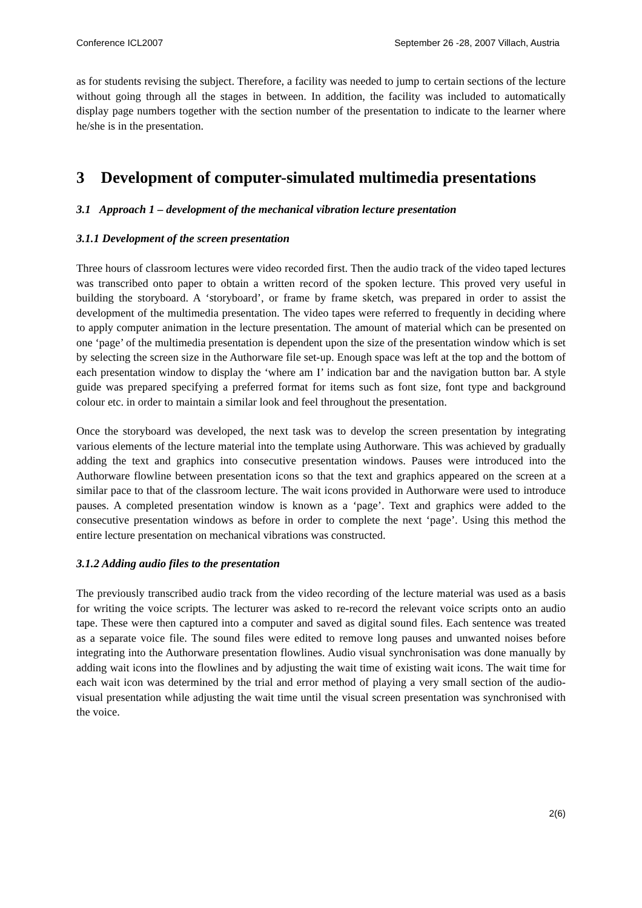Conference ICL2007 September 26 -28, 2007 Villach, Austria
as for students revising the subject. Therefore, a facility was needed to jump to certain sections of the lecture without going through all the stages in between. In addition, the facility was included to automatically display page numbers together with the section number of the presentation to indicate to the learner where he/she is in the presentation.
3 Development of computer-simulated multimedia presentations
3.1 Approach 1 – development of the mechanical vibration lecture presentation
3.1.1 Development of the screen presentation
Three hours of classroom lectures were video recorded first. Then the audio track of the video taped lectures was transcribed onto paper to obtain a written record of the spoken lecture. This proved very useful in building the storyboard. A ‘storyboard’, or frame by frame sketch, was prepared in order to assist the development of the multimedia presentation. The video tapes were referred to frequently in deciding where to apply computer animation in the lecture presentation. The amount of material which can be presented on one ‘page’ of the multimedia presentation is dependent upon the size of the presentation window which is set by selecting the screen size in the Authorware file set-up. Enough space was left at the top and the bottom of each presentation window to display the ‘where am I’ indication bar and the navigation button bar. A style guide was prepared specifying a preferred format for items such as font size, font type and background colour etc. in order to maintain a similar look and feel throughout the presentation.
Once the storyboard was developed, the next task was to develop the screen presentation by integrating various elements of the lecture material into the template using Authorware. This was achieved by gradually adding the text and graphics into consecutive presentation windows. Pauses were introduced into the Authorware flowline between presentation icons so that the text and graphics appeared on the screen at a similar pace to that of the classroom lecture. The wait icons provided in Authorware were used to introduce pauses. A completed presentation window is known as a ‘page’. Text and graphics were added to the consecutive presentation windows as before in order to complete the next ‘page’. Using this method the entire lecture presentation on mechanical vibrations was constructed.
3.1.2 Adding audio files to the presentation
The previously transcribed audio track from the video recording of the lecture material was used as a basis for writing the voice scripts. The lecturer was asked to re-record the relevant voice scripts onto an audio tape. These were then captured into a computer and saved as digital sound files. Each sentence was treated as a separate voice file. The sound files were edited to remove long pauses and unwanted noises before integrating into the Authorware presentation flowlines. Audio visual synchronisation was done manually by adding wait icons into the flowlines and by adjusting the wait time of existing wait icons. The wait time for each wait icon was determined by the trial and error method of playing a very small section of the audio-visual presentation while adjusting the wait time until the visual screen presentation was synchronised with the voice.
2(6)